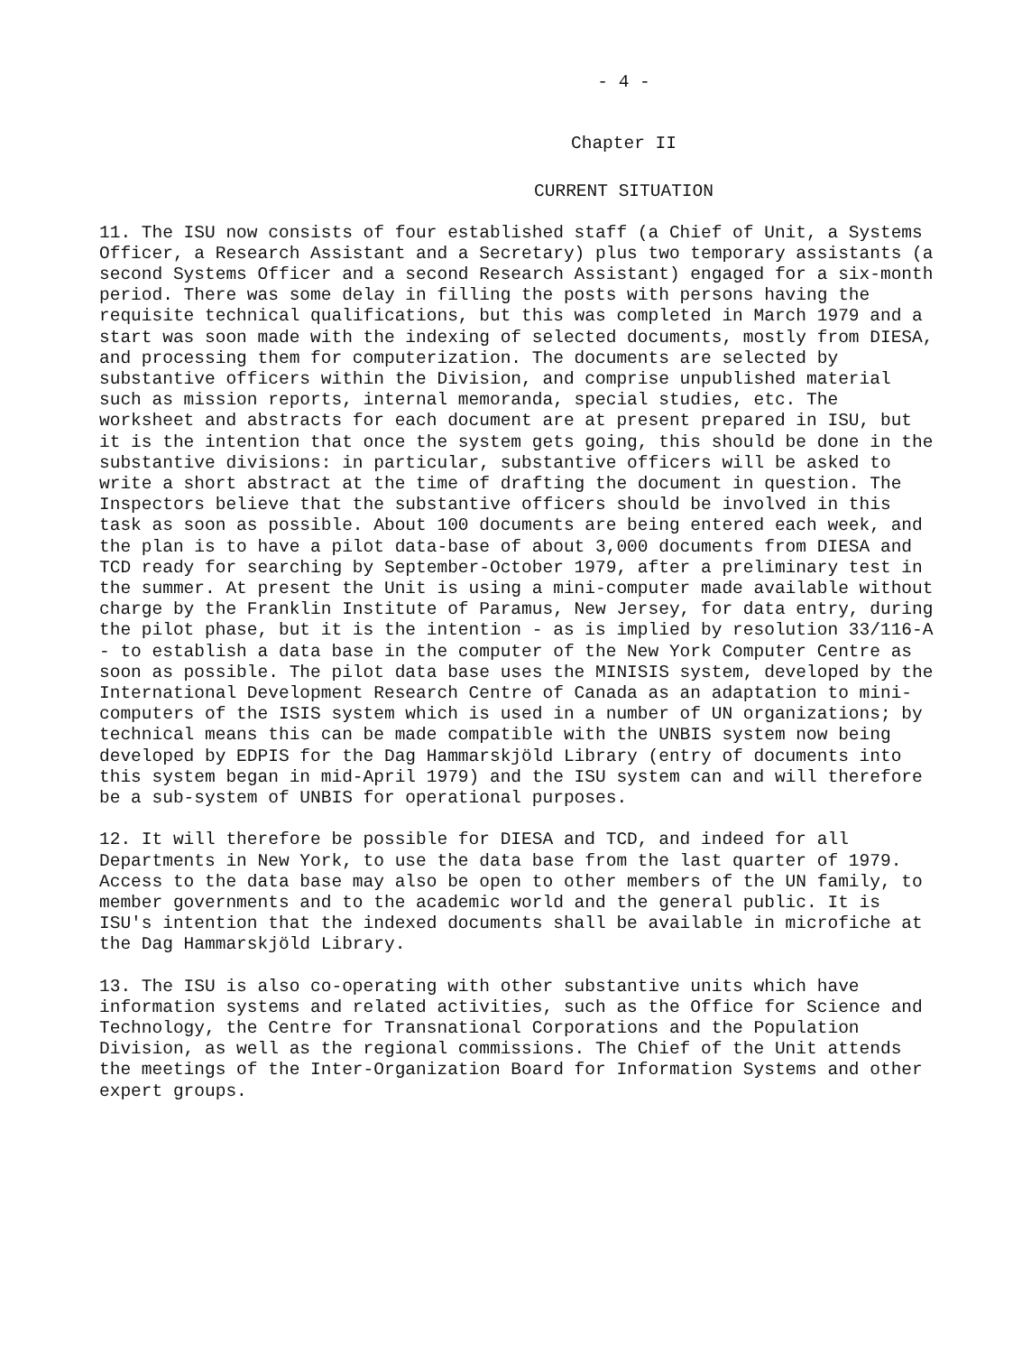- 4 -
Chapter II
CURRENT SITUATION
11. The ISU now consists of four established staff (a Chief of Unit, a Systems Officer, a Research Assistant and a Secretary) plus two temporary assistants (a second Systems Officer and a second Research Assistant) engaged for a six-month period. There was some delay in filling the posts with persons having the requisite technical qualifications, but this was completed in March 1979 and a start was soon made with the indexing of selected documents, mostly from DIESA, and processing them for computerization. The documents are selected by substantive officers within the Division, and comprise unpublished material such as mission reports, internal memoranda, special studies, etc. The worksheet and abstracts for each document are at present prepared in ISU, but it is the intention that once the system gets going, this should be done in the substantive divisions: in particular, substantive officers will be asked to write a short abstract at the time of drafting the document in question. The Inspectors believe that the substantive officers should be involved in this task as soon as possible. About 100 documents are being entered each week, and the plan is to have a pilot data-base of about 3,000 documents from DIESA and TCD ready for searching by September-October 1979, after a preliminary test in the summer. At present the Unit is using a mini-computer made available without charge by the Franklin Institute of Paramus, New Jersey, for data entry, during the pilot phase, but it is the intention - as is implied by resolution 33/116-A - to establish a data base in the computer of the New York Computer Centre as soon as possible. The pilot data base uses the MINISIS system, developed by the International Development Research Centre of Canada as an adaptation to mini-computers of the ISIS system which is used in a number of UN organizations; by technical means this can be made compatible with the UNBIS system now being developed by EDPIS for the Dag Hammarskjöld Library (entry of documents into this system began in mid-April 1979) and the ISU system can and will therefore be a sub-system of UNBIS for operational purposes.
12. It will therefore be possible for DIESA and TCD, and indeed for all Departments in New York, to use the data base from the last quarter of 1979. Access to the data base may also be open to other members of the UN family, to member governments and to the academic world and the general public. It is ISU's intention that the indexed documents shall be available in microfiche at the Dag Hammarskjöld Library.
13. The ISU is also co-operating with other substantive units which have information systems and related activities, such as the Office for Science and Technology, the Centre for Transnational Corporations and the Population Division, as well as the regional commissions. The Chief of the Unit attends the meetings of the Inter-Organization Board for Information Systems and other expert groups.